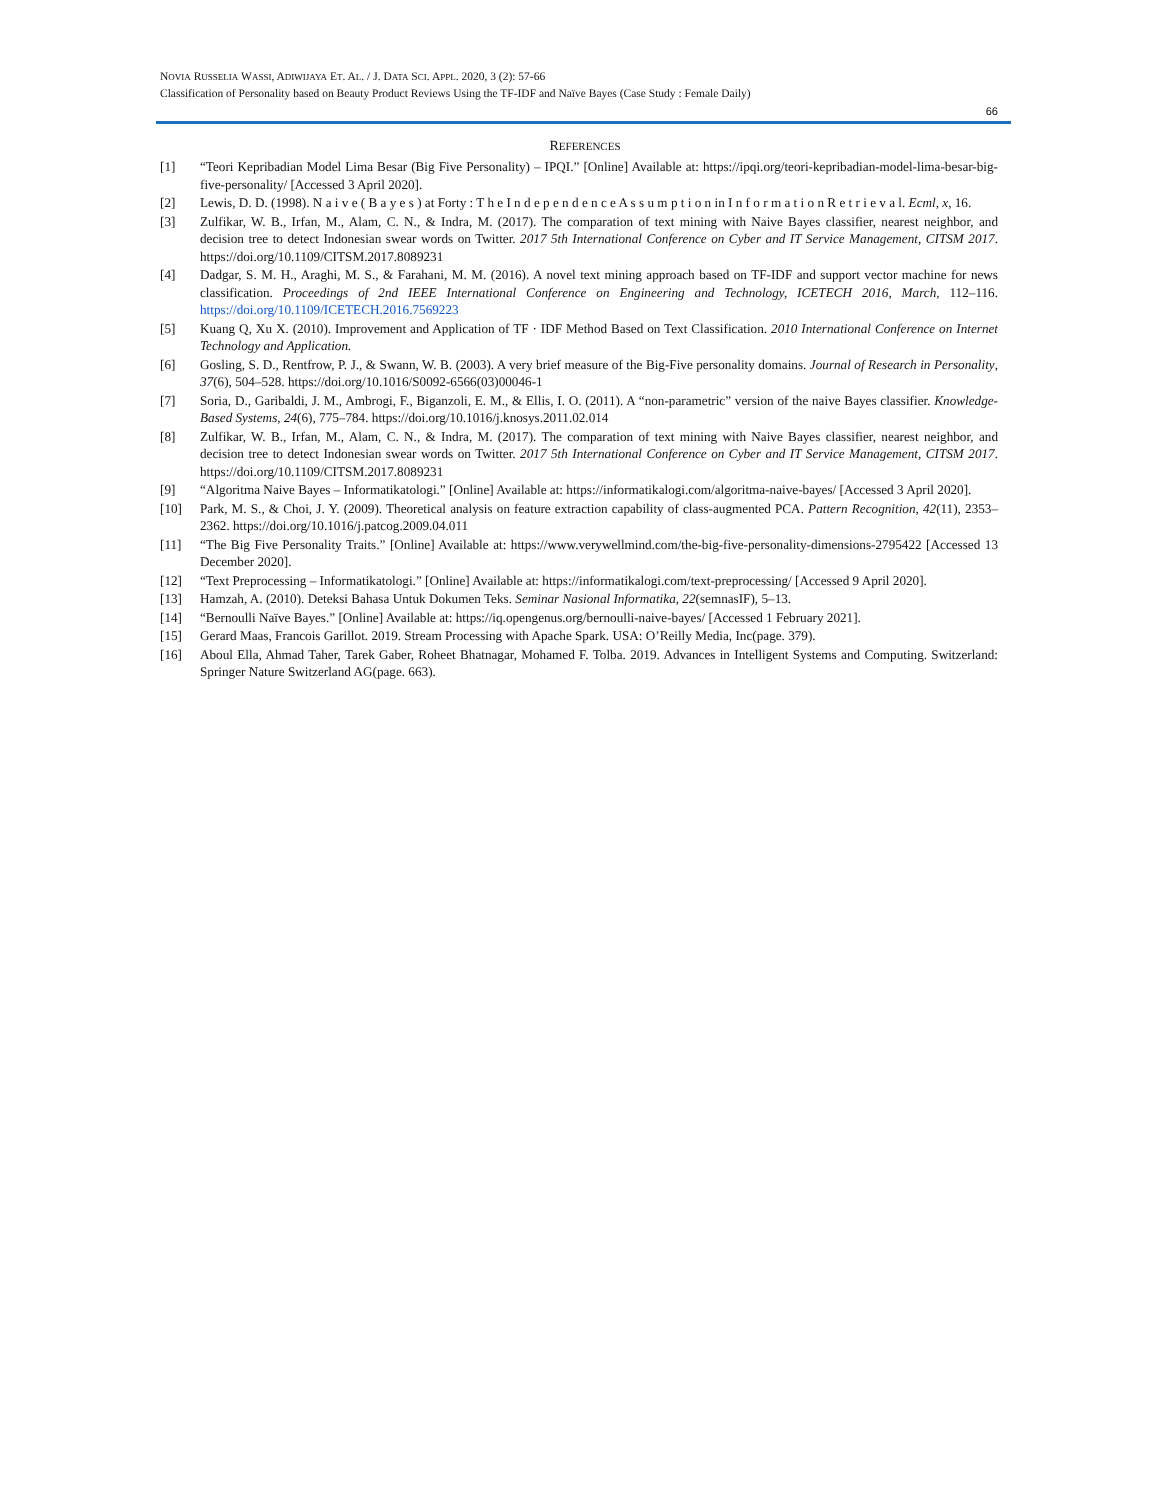NOVIA RUSSELIA WASSI, ADIWIJAYA ET. AL. / J. DATA SCI. APPL. 2020, 3 (2): 57-66
Classification of Personality based on Beauty Product Reviews Using the TF-IDF and Naïve Bayes (Case Study : Female Daily)
66
REFERENCES
| [1] | “Teori Kepribadian Model Lima Besar (Big Five Personality) – IPQI.” [Online] Available at: https://ipqi.org/teori-kepribadian-model-lima-besar-big-five-personality/ [Accessed 3 April 2020]. |
| [2] | Lewis, D. D. (1998). N a i v e ( B a y e s ) at Forty : T h e I n d e p e n d e n c e A s s u m p t i o n in I n f o r m a t i o n R e t r i e v a l. Ecml , x , 16. |
| [3] | Zulfikar, W. B., Irfan, M., Alam, C. N., & Indra, M. (2017). The comparation of text mining with Naive Bayes classifier, nearest neighbor, and decision tree to detect Indonesian swear words on Twitter. 2017 5th International Conference on Cyber and IT Service Management, CITSM 2017 . https://doi.org/10.1109/CITSM.2017.8089231 |
| [4] | Dadgar, S. M. H., Araghi, M. S., & Farahani, M. M. (2016). A novel text mining approach based on TF-IDF and support vector machine for news classification. Proceedings of 2nd IEEE International Conference on Engineering and Technology, ICETECH 2016 , March , 112–116. https://doi.org/10.1109/ICETECH.2016.7569223 |
| [5] | Kuang Q, Xu X. (2010). Improvement and Application of TF · IDF Method Based on Text Classification. 2010 International Conference on Internet Technology and Application. |
| [6] | Gosling, S. D., Rentfrow, P. J., & Swann, W. B. (2003). A very brief measure of the Big-Five personality domains. Journal of Research in Personality , 37 (6), 504–528. https://doi.org/10.1016/S0092-6566(03)00046-1 |
| [7] | Soria, D., Garibaldi, J. M., Ambrogi, F., Biganzoli, E. M., & Ellis, I. O. (2011). A “non-parametric” version of the naive Bayes classifier. Knowledge-Based Systems , 24 (6), 775–784. https://doi.org/10.1016/j.knosys.2011.02.014 |
| [8] | Zulfikar, W. B., Irfan, M., Alam, C. N., & Indra, M. (2017). The comparation of text mining with Naive Bayes classifier, nearest neighbor, and decision tree to detect Indonesian swear words on Twitter. 2017 5th International Conference on Cyber and IT Service Management, CITSM 2017 . https://doi.org/10.1109/CITSM.2017.8089231 |
| [9] | “Algoritma Naive Bayes – Informatikatologi.” [Online] Available at: https://informatikalogi.com/algoritma-naive-bayes/ [Accessed 3 April 2020]. |
| [10] | Park, M. S., & Choi, J. Y. (2009). Theoretical analysis on feature extraction capability of class-augmented PCA. Pattern Recognition , 42 (11), 2353–2362. https://doi.org/10.1016/j.patcog.2009.04.011 |
| [11] | “The Big Five Personality Traits.” [Online] Available at: https://www.verywellmind.com/the-big-five-personality-dimensions-2795422 [Accessed 13 December 2020]. |
| [12] | “Text Preprocessing – Informatikatologi.” [Online] Available at: https://informatikalogi.com/text-preprocessing/ [Accessed 9 April 2020]. |
| [13] | Hamzah, A. (2010). Deteksi Bahasa Untuk Dokumen Teks. Seminar Nasional Informatika , 22 (semnasIF), 5–13. |
| [14] | “Bernoulli Naïve Bayes.” [Online] Available at: https://iq.opengenus.org/bernoulli-naive-bayes/ [Accessed 1 February 2021]. |
| [15] | Gerard Maas, Francois Garillot. 2019. Stream Processing with Apache Spark. USA: O’Reilly Media, Inc(page. 379). |
| [16] | Aboul Ella, Ahmad Taher, Tarek Gaber, Roheet Bhatnagar, Mohamed F. Tolba. 2019. Advances in Intelligent Systems and Computing. Switzerland: Springer Nature Switzerland AG(page. 663). |